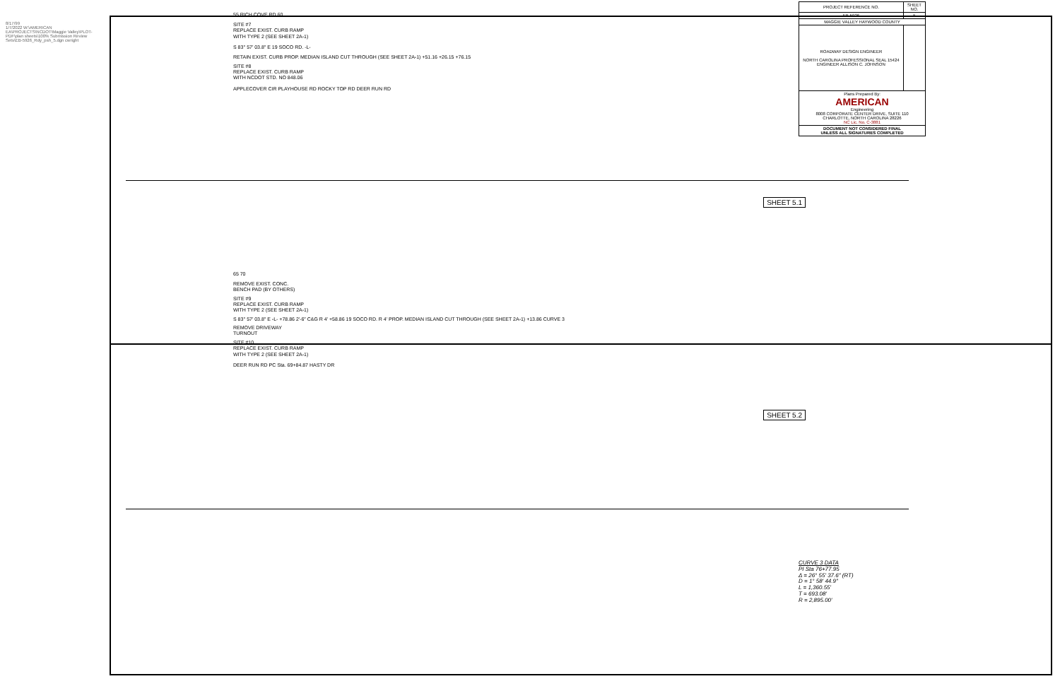8/17/99
1/7/2022 W:\AMERICAN EA\PROJECTS\NCDOT\Maggie Valley\PLOT-PDF\plan sheets\100% Submission Review Sets\EB-5926_Rdy_psh_5.dgn cwright
55 RICH COVE RD 60
SITE #7
REPLACE EXIST. CURB RAMP
WITH TYPE 2 (SEE SHEET 2A-1)
S 83° 57′ 03.8″ E 19 SOCO RD. -L-
RETAIN EXIST. CURB PROP. MEDIAN ISLAND CUT THROUGH (SEE SHEET 2A-1) +51.16 +26.15 +76.15
SITE #8
REPLACE EXIST. CURB RAMP
WITH NCDOT STD. NO 848.06
APPLECOVER CIR PLAYHOUSE RD ROCKY TOP RD DEER RUN RD
SHEET 5.1
65 70
REMOVE EXIST. CONC.
BENCH PAD (BY OTHERS)
SITE #9
REPLACE EXIST. CURB RAMP
WITH TYPE 2 (SEE SHEET 2A-1)
S 83° 57′ 03.8″ E -L- +78.86 2′-6″ C&G R 4′ +58.86 19 SOCO RD. R 4′ PROP. MEDIAN ISLAND CUT THROUGH (SEE SHEET 2A-1) +13.86 CURVE 3
REMOVE DRIVEWAY
TURNOUT
SITE #10
REPLACE EXIST. CURB RAMP
WITH TYPE 2 (SEE SHEET 2A-1)
DEER RUN RD PC Sta. 69+84.87 HASTY DR
SHEET 5.2
| PROJECT REFERENCE NO. | SHEET NO. |
| EB-5926 | 5 |
| MAGGIE VALLEY HAYWOOD COUNTY | |
| ROADWAY DESIGN ENGINEER NORTH CAROLINA PROFESSIONAL SEAL 15424 ENGINEER ALLISON C. JOHNSON | |
| Plans Prepared By: AMERICAN Engineering 8008 CORPORATE CENTER DRIVE, SUITE 110 CHARLOTTE, NORTH CAROLINA 28226 NC Lic. No. C-3881 | |
| DOCUMENT NOT CONSIDERED FINAL UNLESS ALL SIGNATURES COMPLETED | |
CURVE 3 DATA
PI Sta 76+77.95
Δ = 26° 55′ 37.6″ (RT)
D = 1° 58′ 44.9″
L = 1,360.55′
T = 693.08′
R = 2,895.00′